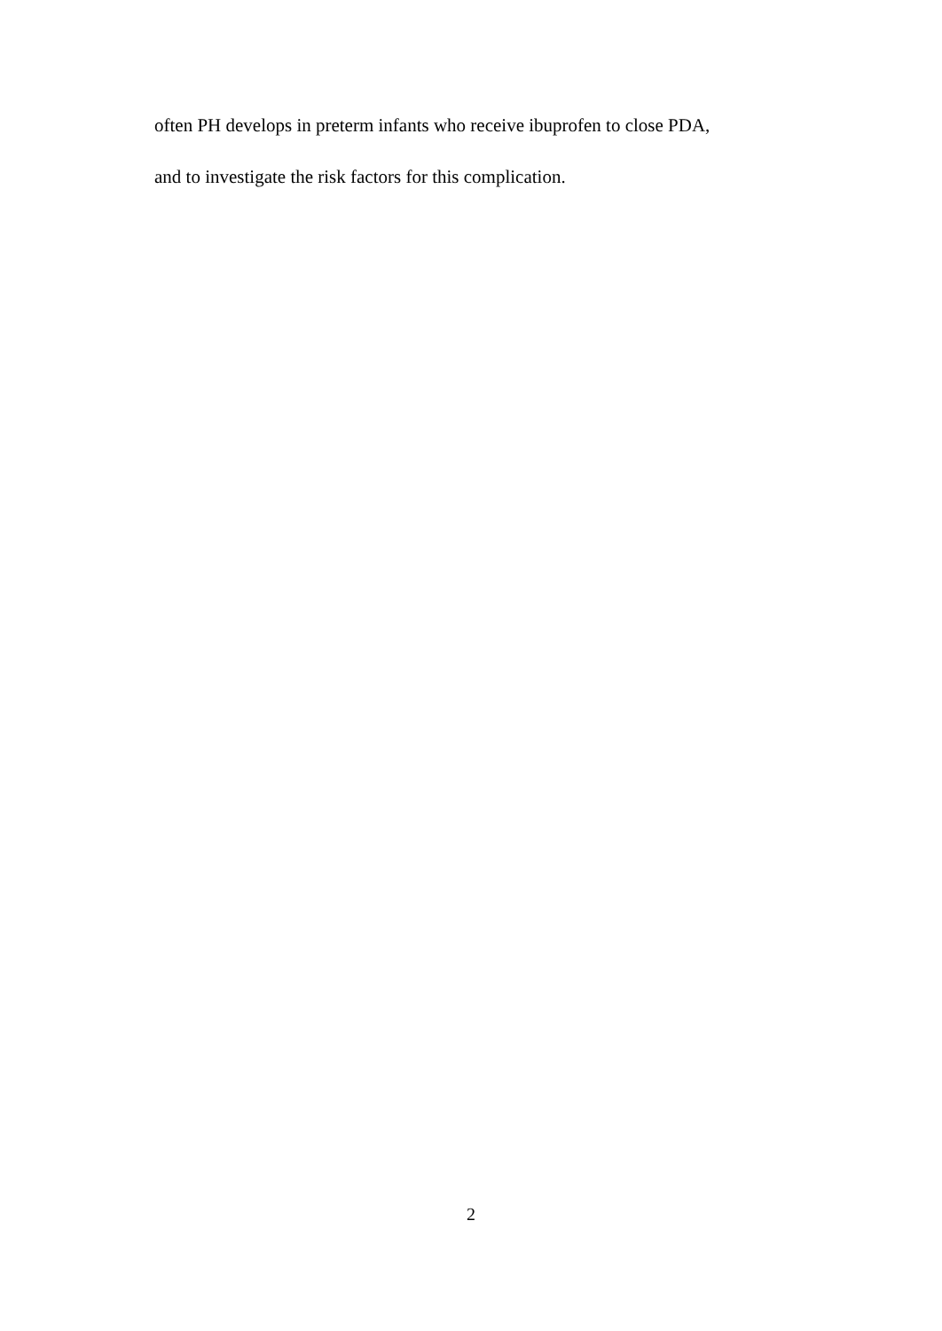often PH develops in preterm infants who receive ibuprofen to close PDA,
and to investigate the risk factors for this complication.
2